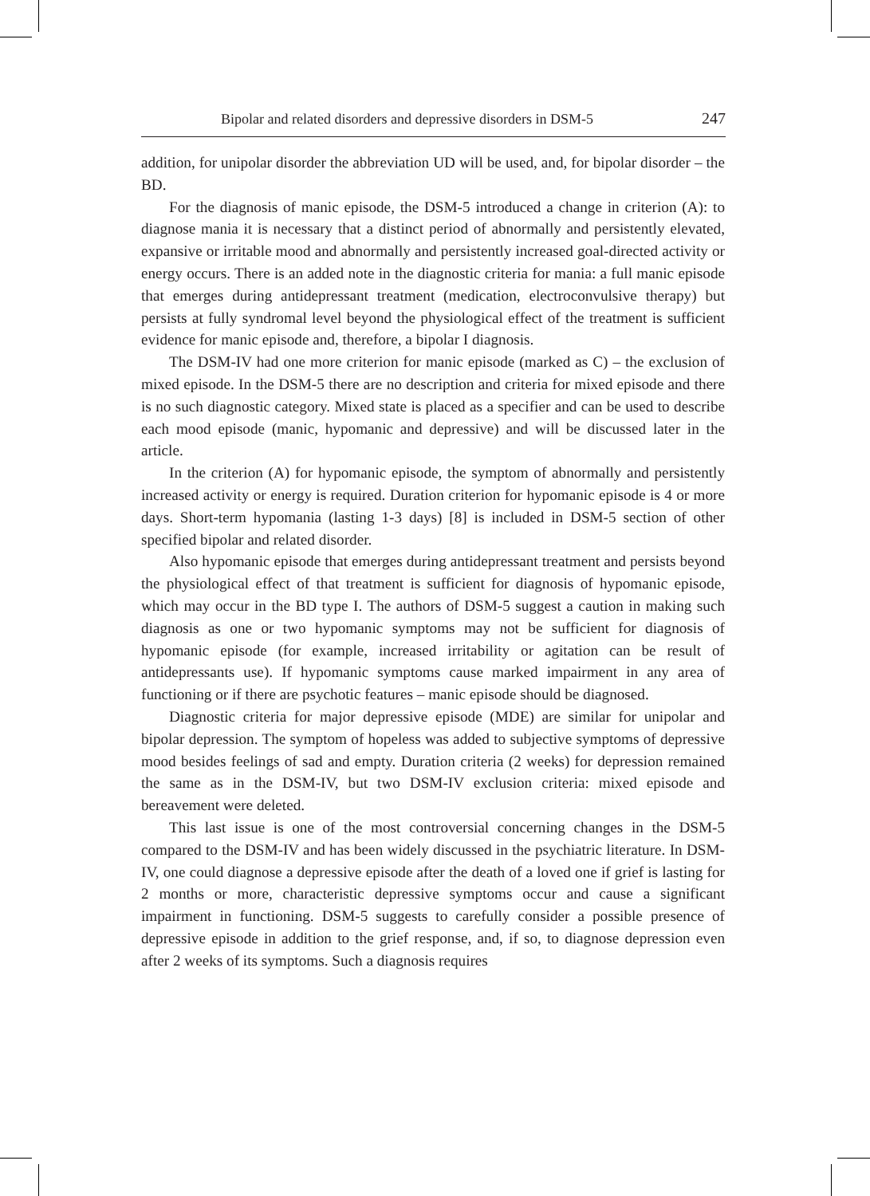Bipolar and related disorders and depressive disorders in DSM-5 247
addition, for unipolar disorder the abbreviation UD will be used, and, for bipolar disorder – the BD.
For the diagnosis of manic episode, the DSM-5 introduced a change in criterion (A): to diagnose mania it is necessary that a distinct period of abnormally and persistently elevated, expansive or irritable mood and abnormally and persistently increased goal-directed activity or energy occurs. There is an added note in the diagnostic criteria for mania: a full manic episode that emerges during antidepressant treatment (medication, electroconvulsive therapy) but persists at fully syndromal level beyond the physiological effect of the treatment is sufficient evidence for manic episode and, therefore, a bipolar I diagnosis.
The DSM-IV had one more criterion for manic episode (marked as C) – the exclusion of mixed episode. In the DSM-5 there are no description and criteria for mixed episode and there is no such diagnostic category. Mixed state is placed as a specifier and can be used to describe each mood episode (manic, hypomanic and depressive) and will be discussed later in the article.
In the criterion (A) for hypomanic episode, the symptom of abnormally and persistently increased activity or energy is required. Duration criterion for hypomanic episode is 4 or more days. Short-term hypomania (lasting 1-3 days) [8] is included in DSM-5 section of other specified bipolar and related disorder.
Also hypomanic episode that emerges during antidepressant treatment and persists beyond the physiological effect of that treatment is sufficient for diagnosis of hypomanic episode, which may occur in the BD type I. The authors of DSM-5 suggest a caution in making such diagnosis as one or two hypomanic symptoms may not be sufficient for diagnosis of hypomanic episode (for example, increased irritability or agitation can be result of antidepressants use). If hypomanic symptoms cause marked impairment in any area of functioning or if there are psychotic features – manic episode should be diagnosed.
Diagnostic criteria for major depressive episode (MDE) are similar for unipolar and bipolar depression. The symptom of hopeless was added to subjective symptoms of depressive mood besides feelings of sad and empty. Duration criteria (2 weeks) for depression remained the same as in the DSM-IV, but two DSM-IV exclusion criteria: mixed episode and bereavement were deleted.
This last issue is one of the most controversial concerning changes in the DSM-5 compared to the DSM-IV and has been widely discussed in the psychiatric literature. In DSM-IV, one could diagnose a depressive episode after the death of a loved one if grief is lasting for 2 months or more, characteristic depressive symptoms occur and cause a significant impairment in functioning. DSM-5 suggests to carefully consider a possible presence of depressive episode in addition to the grief response, and, if so, to diagnose depression even after 2 weeks of its symptoms. Such a diagnosis requires